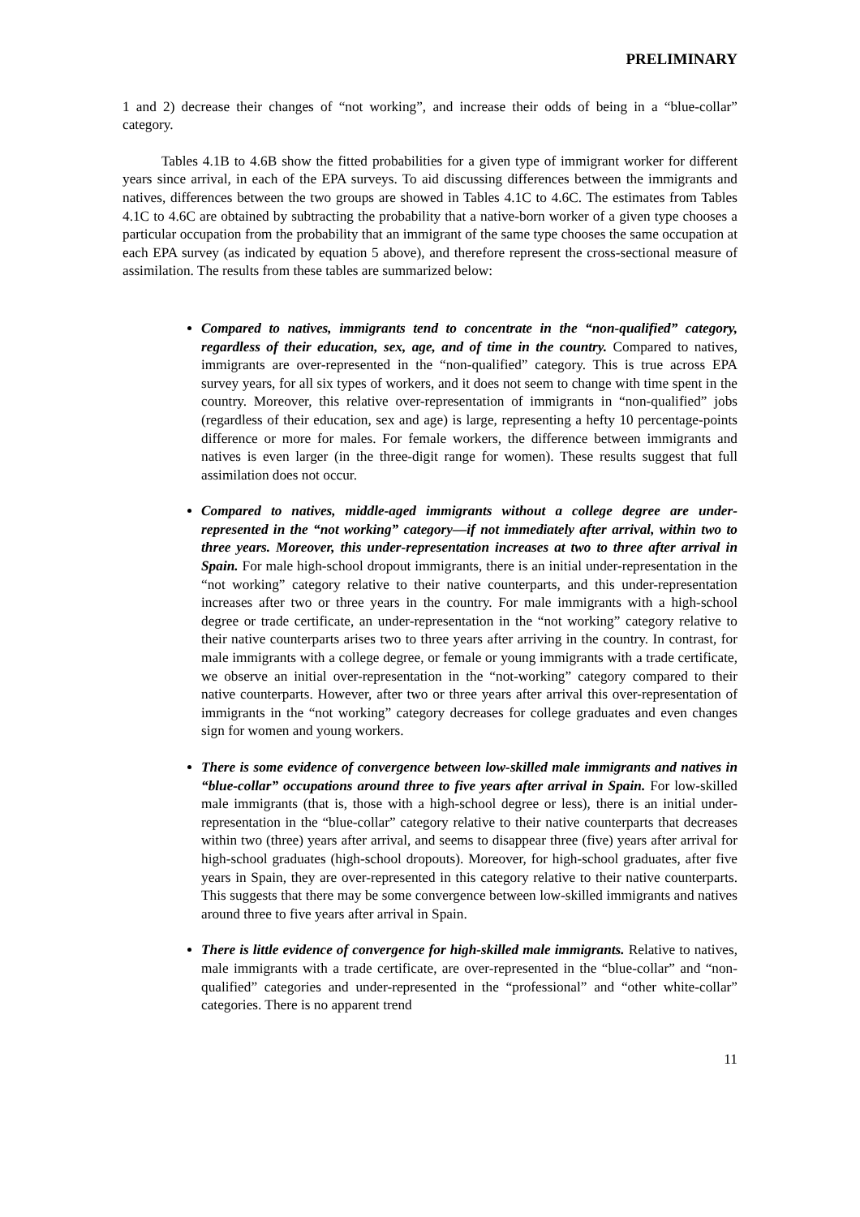PRELIMINARY
1 and 2) decrease their changes of “not working”, and increase their odds of being in a “blue-collar” category.
Tables 4.1B to 4.6B show the fitted probabilities for a given type of immigrant worker for different years since arrival, in each of the EPA surveys. To aid discussing differences between the immigrants and natives, differences between the two groups are showed in Tables 4.1C to 4.6C. The estimates from Tables 4.1C to 4.6C are obtained by subtracting the probability that a native-born worker of a given type chooses a particular occupation from the probability that an immigrant of the same type chooses the same occupation at each EPA survey (as indicated by equation 5 above), and therefore represent the cross-sectional measure of assimilation. The results from these tables are summarized below:
Compared to natives, immigrants tend to concentrate in the “non-qualified” category, regardless of their education, sex, age, and of time in the country. Compared to natives, immigrants are over-represented in the “non-qualified” category. This is true across EPA survey years, for all six types of workers, and it does not seem to change with time spent in the country. Moreover, this relative over-representation of immigrants in “non-qualified” jobs (regardless of their education, sex and age) is large, representing a hefty 10 percentage-points difference or more for males. For female workers, the difference between immigrants and natives is even larger (in the three-digit range for women). These results suggest that full assimilation does not occur.
Compared to natives, middle-aged immigrants without a college degree are under-represented in the “not working” category—if not immediately after arrival, within two to three years. Moreover, this under-representation increases at two to three after arrival in Spain. For male high-school dropout immigrants, there is an initial under-representation in the “not working” category relative to their native counterparts, and this under-representation increases after two or three years in the country. For male immigrants with a high-school degree or trade certificate, an under-representation in the “not working” category relative to their native counterparts arises two to three years after arriving in the country. In contrast, for male immigrants with a college degree, or female or young immigrants with a trade certificate, we observe an initial over-representation in the “not-working” category compared to their native counterparts. However, after two or three years after arrival this over-representation of immigrants in the “not working” category decreases for college graduates and even changes sign for women and young workers.
There is some evidence of convergence between low-skilled male immigrants and natives in “blue-collar” occupations around three to five years after arrival in Spain. For low-skilled male immigrants (that is, those with a high-school degree or less), there is an initial under-representation in the “blue-collar” category relative to their native counterparts that decreases within two (three) years after arrival, and seems to disappear three (five) years after arrival for high-school graduates (high-school dropouts). Moreover, for high-school graduates, after five years in Spain, they are over-represented in this category relative to their native counterparts. This suggests that there may be some convergence between low-skilled immigrants and natives around three to five years after arrival in Spain.
There is little evidence of convergence for high-skilled male immigrants. Relative to natives, male immigrants with a trade certificate, are over-represented in the “blue-collar” and “non-qualified” categories and under-represented in the “professional” and “other white-collar” categories. There is no apparent trend
11